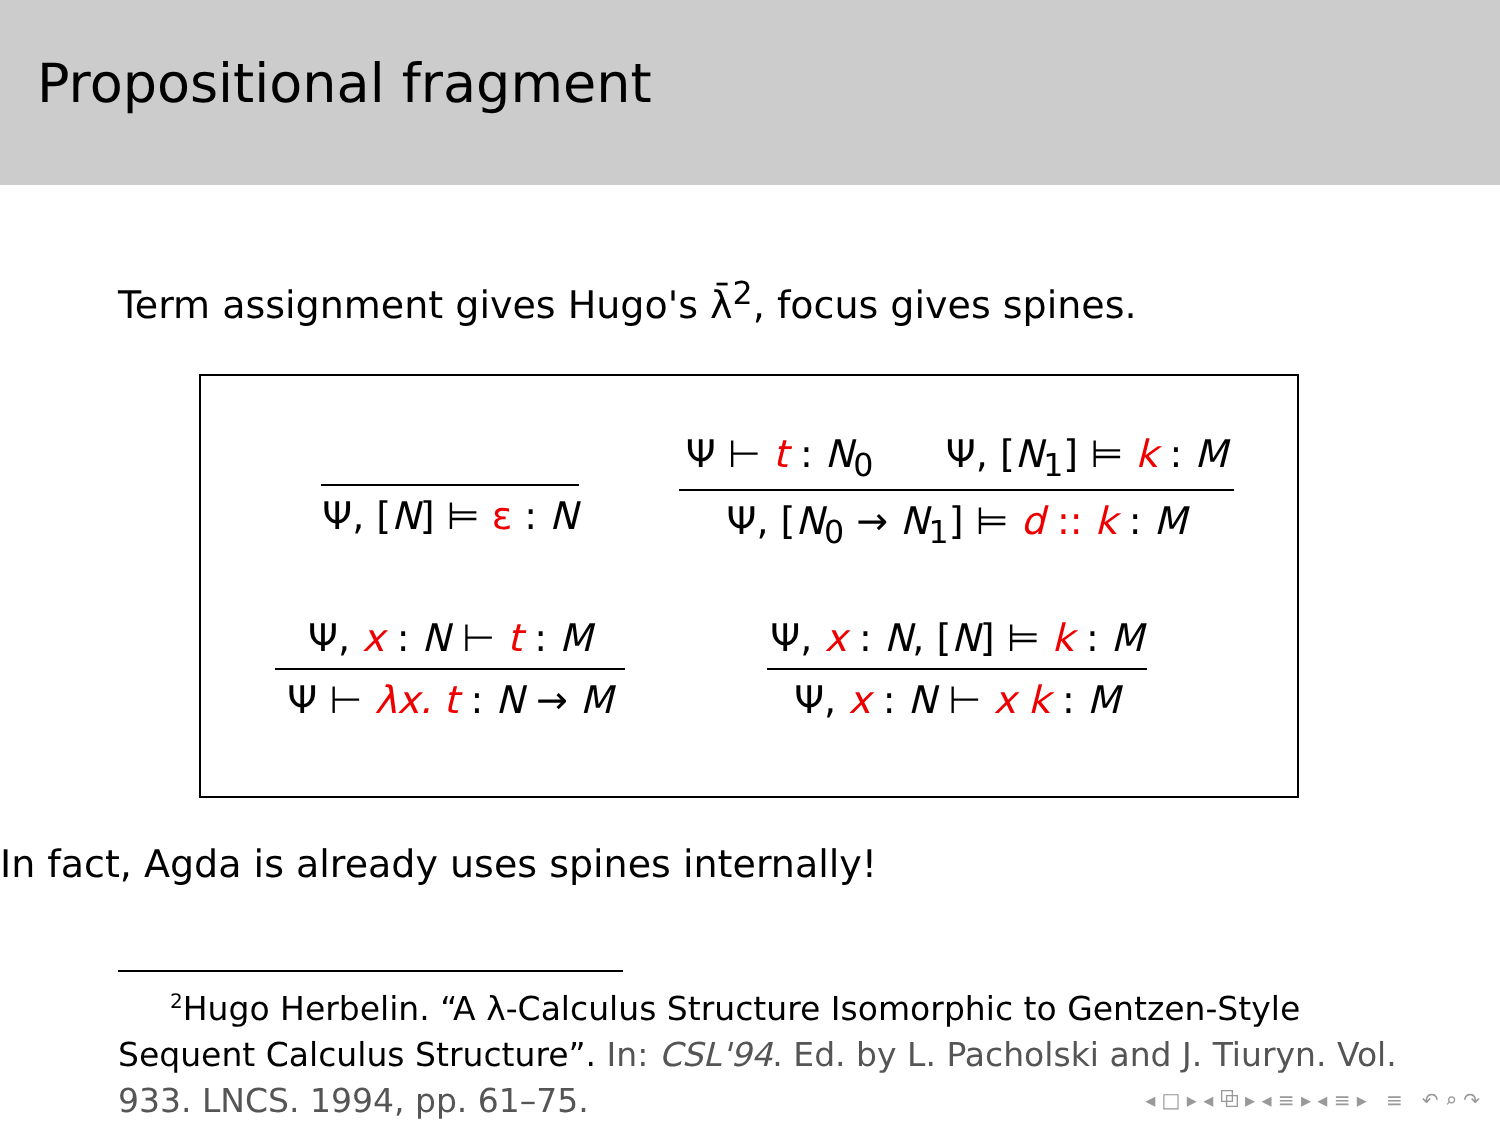Propositional fragment
Term assignment gives Hugo's λ̄<sup>2</sup>, focus gives spines.
Ψ, [N] ⊨ ε : N
Ψ ⊢ t : N<sub>0</sub> Ψ, [N<sub>1</sub>] ⊨ k : M
Ψ, [N<sub>0</sub> → N<sub>1</sub>] ⊨ d :: k : M
Ψ, x : N ⊢ t : M
Ψ ⊢ λx. t : N → M
Ψ, x : N, [N] ⊨ k : M
Ψ, x : N ⊢ x k : M
In fact, Agda is already uses spines internally!
<sup>2</sup> Hugo Herbelin. “A λ-Calculus Structure Isomorphic to Gentzen-Style
Sequent Calculus Structure”. In: CSL'94. Ed. by L. Pacholski and J. Tiuryn. Vol. 933. LNCS. 1994, pp. 61–75.
◂ □ ▸ ◂ ⧉ ▸ ◂ ≡ ▸ ◂ ≡ ▸ ≡ ↶ ⌕ ↷